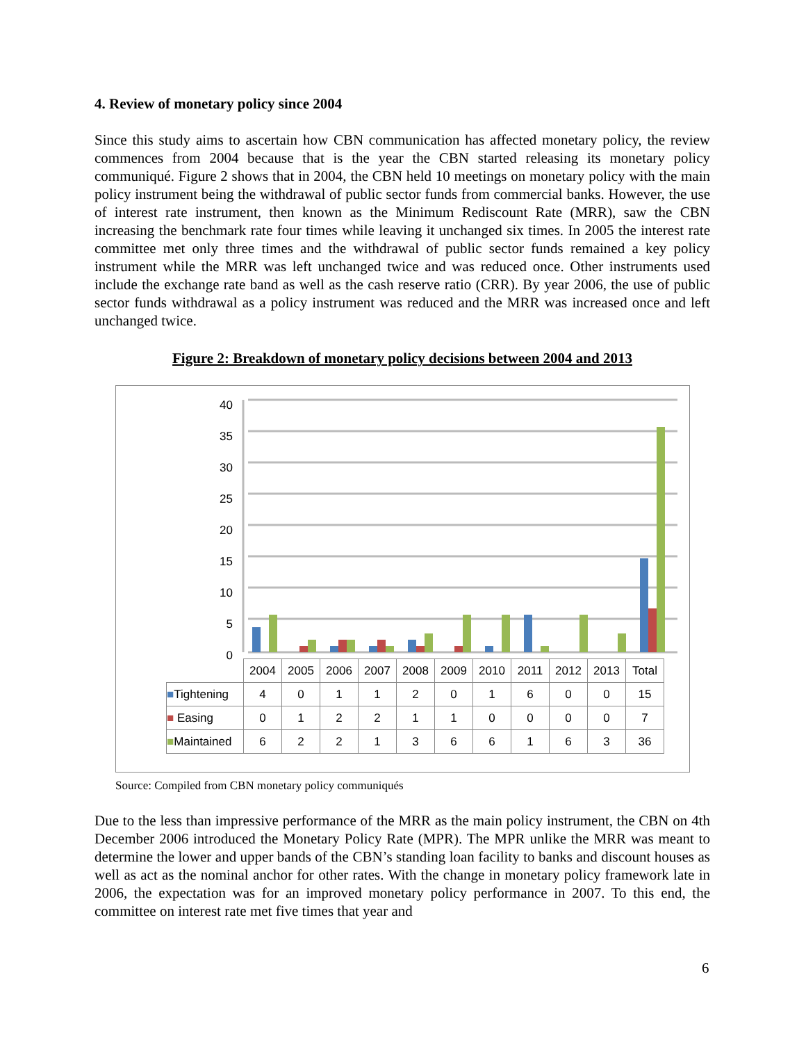4. Review of monetary policy since 2004
Since this study aims to ascertain how CBN communication has affected monetary policy, the review commences from 2004 because that is the year the CBN started releasing its monetary policy communiqué. Figure 2 shows that in 2004, the CBN held 10 meetings on monetary policy with the main policy instrument being the withdrawal of public sector funds from commercial banks. However, the use of interest rate instrument, then known as the Minimum Rediscount Rate (MRR), saw the CBN increasing the benchmark rate four times while leaving it unchanged six times. In 2005 the interest rate committee met only three times and the withdrawal of public sector funds remained a key policy instrument while the MRR was left unchanged twice and was reduced once. Other instruments used include the exchange rate band as well as the cash reserve ratio (CRR). By year 2006, the use of public sector funds withdrawal as a policy instrument was reduced and the MRR was increased once and left unchanged twice.
Figure 2: Breakdown of monetary policy decisions between 2004 and 2013
40
35
30
25
20
15
10
5
0
| | 2004 | 2005 | 2006 | 2007 | 2008 | 2009 | 2010 | 2011 | 2012 | 2013 | Total |
| --- | --- | --- | --- | --- | --- | --- | --- | --- | --- | --- | --- |
| ■ Tightening | 4 | 0 | 1 | 1 | 2 | 0 | 1 | 6 | 0 | 0 | 15 |
| ■ Easing | 0 | 1 | 2 | 2 | 1 | 1 | 0 | 0 | 0 | 0 | 7 |
| ■ Maintained | 6 | 2 | 2 | 1 | 3 | 6 | 6 | 1 | 6 | 3 | 36 |
Source: Compiled from CBN monetary policy communiqués
Due to the less than impressive performance of the MRR as the main policy instrument, the CBN on 4th December 2006 introduced the Monetary Policy Rate (MPR). The MPR unlike the MRR was meant to determine the lower and upper bands of the CBN’s standing loan facility to banks and discount houses as well as act as the nominal anchor for other rates. With the change in monetary policy framework late in 2006, the expectation was for an improved monetary policy performance in 2007. To this end, the committee on interest rate met five times that year and
6